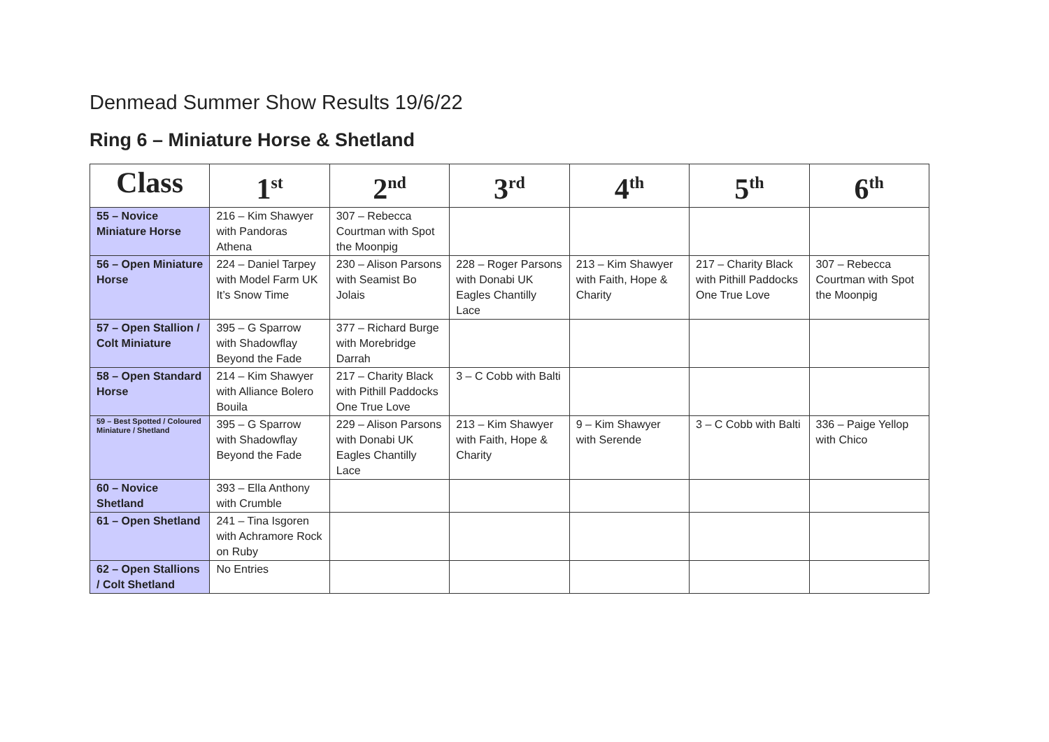Denmead Summer Show Results 19/6/22
Ring 6 – Miniature Horse & Shetland
| Class | 1<sup>st</sup> | 2<sup>nd</sup> | 3<sup>rd</sup> | 4<sup>th</sup> | 5<sup>th</sup> | 6<sup>th</sup> |
| --- | --- | --- | --- | --- | --- | --- |
| 55 – Novice Miniature Horse | 216 – Kim Shawyer with Pandoras Athena | 307 – Rebecca Courtman with Spot the Moonpig | | | | |
| 56 – Open Miniature Horse | 224 – Daniel Tarpey with Model Farm UK It’s Snow Time | 230 – Alison Parsons with Seamist Bo Jolais | 228 – Roger Parsons with Donabi UK Eagles Chantilly Lace | 213 – Kim Shawyer with Faith, Hope & Charity | 217 – Charity Black with Pithill Paddocks One True Love | 307 – Rebecca Courtman with Spot the Moonpig |
| 57 – Open Stallion / Colt Miniature | 395 – G Sparrow with Shadowflay Beyond the Fade | 377 – Richard Burge with Morebridge Darrah | | | | |
| 58 – Open Standard Horse | 214 – Kim Shawyer with Alliance Bolero Bouila | 217 – Charity Black with Pithill Paddocks One True Love | 3 – C Cobb with Balti | | | |
| 59 – Best Spotted / Coloured Miniature / Shetland | 395 – G Sparrow with Shadowflay Beyond the Fade | 229 – Alison Parsons with Donabi UK Eagles Chantilly Lace | 213 – Kim Shawyer with Faith, Hope & Charity | 9 – Kim Shawyer with Serende | 3 – C Cobb with Balti | 336 – Paige Yellop with Chico |
| 60 – Novice Shetland | 393 – Ella Anthony with Crumble | | | | | |
| 61 – Open Shetland | 241 – Tina Isgoren with Achramore Rock on Ruby | | | | | |
| 62 – Open Stallions / Colt Shetland | No Entries | | | | | |